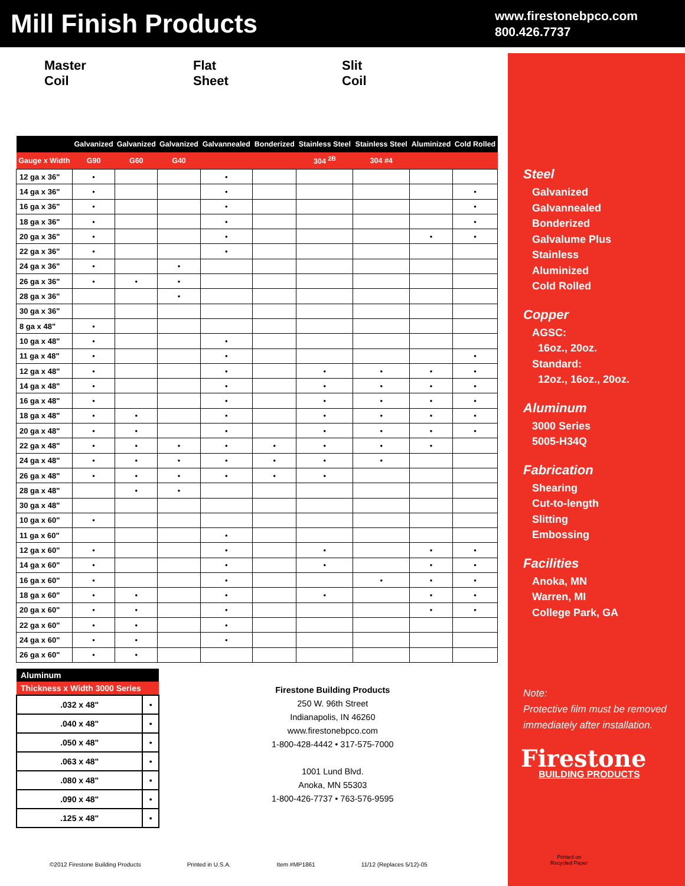Mill Finish Products
www.firestonebpco.com
800.426.7737
Master
Coil
Flat
Sheet
Slit
Coil
| | Galvanized | Galvanized | Galvanized | Galvannealed | Bonderized | Stainless Steel | Stainless Steel | Aluminized | Cold Rolled |
| --- | --- | --- | --- | --- | --- | --- | --- | --- | --- |
| Gauge x Width | G90 | G60 | G40 | | | 304 <sup>2B</sup> | 304 #4 | | |
| 12 ga x 36" | • | | | • | | | | | |
| 14 ga x 36" | • | | | • | | | | | • |
| 16 ga x 36" | • | | | • | | | | | • |
| 18 ga x 36" | • | | | • | | | | | • |
| 20 ga x 36" | • | | | • | | | | • | • |
| 22 ga x 36" | • | | | • | | | | | |
| 24 ga x 36" | • | | • | | | | | | |
| 26 ga x 36" | • | • | • | | | | | | |
| 28 ga x 36" | | | • | | | | | | |
| 30 ga x 36" | | | | | | | | | |
| 8 ga x 48" | • | | | | | | | | |
| 10 ga x 48" | • | | | • | | | | | |
| 11 ga x 48" | • | | | • | | | | | • |
| 12 ga x 48" | • | | | • | | • | • | • | • |
| 14 ga x 48" | • | | | • | | • | • | • | • |
| 16 ga x 48" | • | | | • | | • | • | • | • |
| 18 ga x 48" | • | • | | • | | • | • | • | • |
| 20 ga x 48" | • | • | | • | | • | • | • | • |
| 22 ga x 48" | • | • | • | • | • | • | • | • | |
| 24 ga x 48" | • | • | • | • | • | • | • | | |
| 26 ga x 48" | • | • | • | • | • | • | | | |
| 28 ga x 48" | | • | • | | | | | | |
| 30 ga x 48" | | | | | | | | | |
| 10 ga x 60" | • | | | | | | | | |
| 11 ga x 60" | | | | • | | | | | |
| 12 ga x 60" | • | | | • | | • | | • | • |
| 14 ga x 60" | • | | | • | | • | | • | • |
| 16 ga x 60" | • | | | • | | | • | • | • |
| 18 ga x 60" | • | • | | • | | • | | • | • |
| 20 ga x 60" | • | • | | • | | | | • | • |
| 22 ga x 60" | • | • | | • | | | | | |
| 24 ga x 60" | • | • | | • | | | | | |
| 26 ga x 60" | • | • | | | | | | | |
| Aluminum | |
| --- | --- |
| Thickness x Width 3000 Series | |
| .032 x 48" | • |
| .040 x 48" | • |
| .050 x 48" | • |
| .063 x 48" | • |
| .080 x 48" | • |
| .090 x 48" | • |
| .125 x 48" | • |
Firestone Building Products
250 W. 96th Street
Indianapolis, IN 46260
www.firestonebpco.com
1-800-428-4442 • 317-575-7000
1001 Lund Blvd.
Anoka, MN 55303
1-800-426-7737 • 763-576-9595
Steel
Galvanized
Galvannealed
Bonderized
Galvalume Plus
Stainless
Aluminized
Cold Rolled
Copper
AGSC:
16oz., 20oz.
Standard:
12oz., 16oz., 20oz.
Aluminum
3000 Series
5005-H34Q
Fabrication
Shearing
Cut-to-length
Slitting
Embossing
Facilities
Anoka, MN
Warren, MI
College Park, GA
Note:
Protective film must be removed
immediately after installation.
Firestone
BUILDING PRODUCTS
Printed on
Recycled Paper
©2012 Firestone Building Products Printed in U.S.A. Item #MP1861 11/12 (Replaces 5/12)-05